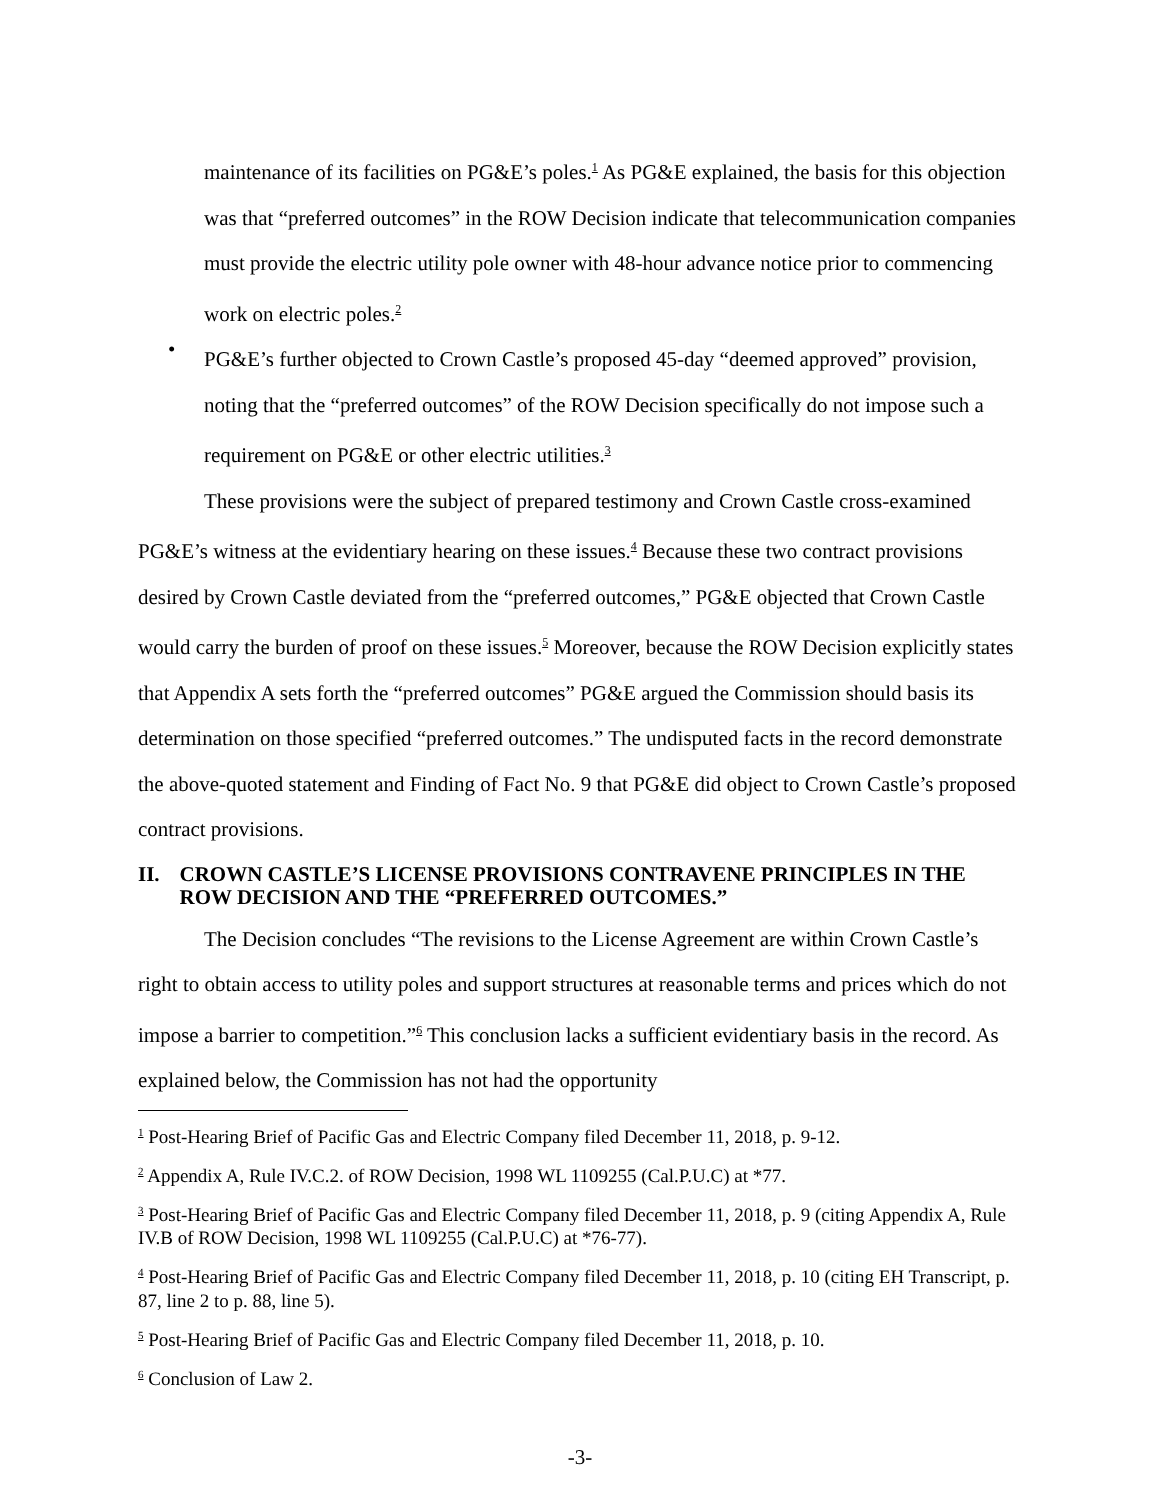maintenance of its facilities on PG&E’s poles.<sup>1</sup> As PG&E explained, the basis for this objection was that “preferred outcomes” in the ROW Decision indicate that telecommunication companies must provide the electric utility pole owner with 48-hour advance notice prior to commencing work on electric poles.<sup>2</sup>
•
PG&E’s further objected to Crown Castle’s proposed 45-day “deemed approved” provision, noting that the “preferred outcomes” of the ROW Decision specifically do not impose such a requirement on PG&E or other electric utilities.<sup>3</sup>
These provisions were the subject of prepared testimony and Crown Castle cross-examined PG&E’s witness at the evidentiary hearing on these issues.<sup>4</sup> Because these two contract provisions desired by Crown Castle deviated from the “preferred outcomes,” PG&E objected that Crown Castle would carry the burden of proof on these issues.<sup>5</sup> Moreover, because the ROW Decision explicitly states that Appendix A sets forth the “preferred outcomes” PG&E argued the Commission should basis its determination on those specified “preferred outcomes.” The undisputed facts in the record demonstrate the above-quoted statement and Finding of Fact No. 9 that PG&E did object to Crown Castle’s proposed contract provisions.
II. CROWN CASTLE’S LICENSE PROVISIONS CONTRAVENE PRINCIPLES IN THE ROW DECISION AND THE “PREFERRED OUTCOMES.”
The Decision concludes “The revisions to the License Agreement are within Crown Castle’s right to obtain access to utility poles and support structures at reasonable terms and prices which do not impose a barrier to competition.”<sup>6</sup> This conclusion lacks a sufficient evidentiary basis in the record. As explained below, the Commission has not had the opportunity
<sup>1</sup> Post-Hearing Brief of Pacific Gas and Electric Company filed December 11, 2018, p. 9-12.
<sup>2</sup> Appendix A, Rule IV.C.2. of ROW Decision, 1998 WL 1109255 (Cal.P.U.C) at *77.
<sup>3</sup> Post-Hearing Brief of Pacific Gas and Electric Company filed December 11, 2018, p. 9 (citing Appendix A, Rule IV.B of ROW Decision, 1998 WL 1109255 (Cal.P.U.C) at *76-77).
<sup>4</sup> Post-Hearing Brief of Pacific Gas and Electric Company filed December 11, 2018, p. 10 (citing EH Transcript, p. 87, line 2 to p. 88, line 5).
<sup>5</sup> Post-Hearing Brief of Pacific Gas and Electric Company filed December 11, 2018, p. 10.
<sup>6</sup> Conclusion of Law 2.
-3-